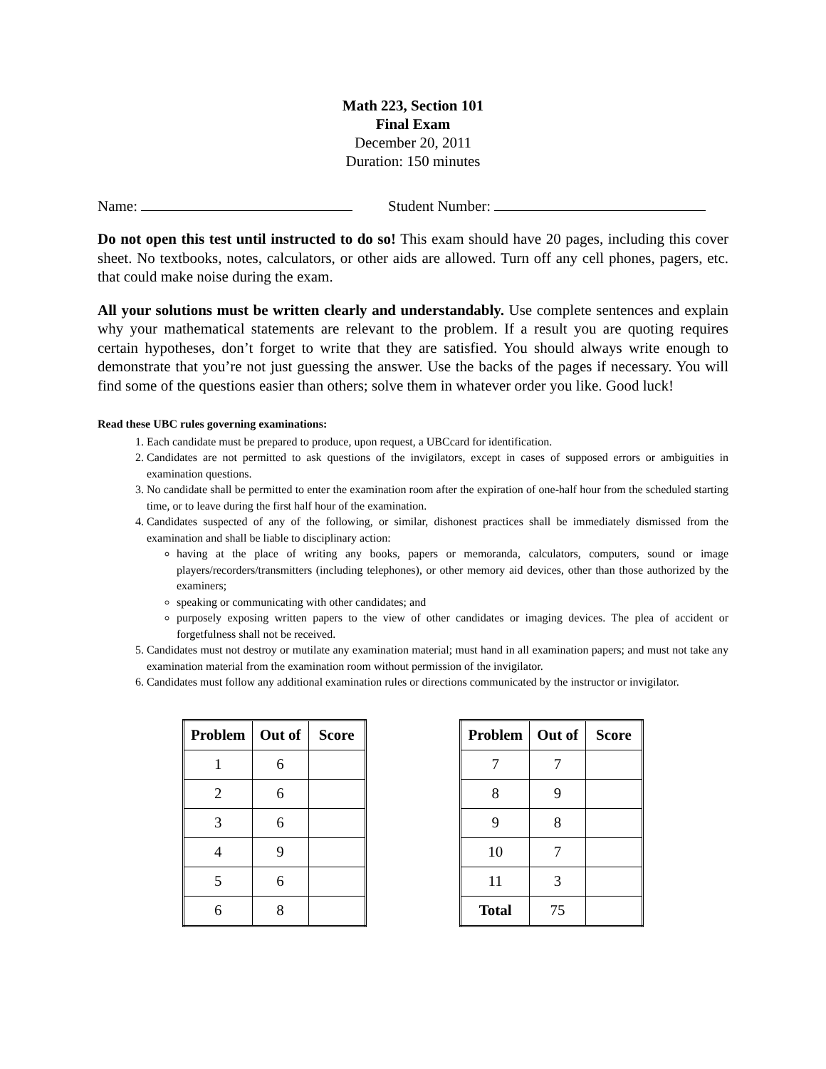Math 223, Section 101
Final Exam
December 20, 2011
Duration: 150 minutes
Name: Student Number:
Do not open this test until instructed to do so! This exam should have 20 pages, including this cover sheet. No textbooks, notes, calculators, or other aids are allowed. Turn off any cell phones, pagers, etc. that could make noise during the exam.
All your solutions must be written clearly and understandably. Use complete sentences and explain why your mathematical statements are relevant to the problem. If a result you are quoting requires certain hypotheses, don’t forget to write that they are satisfied. You should always write enough to demonstrate that you’re not just guessing the answer. Use the backs of the pages if necessary. You will find some of the questions easier than others; solve them in whatever order you like. Good luck!
Read these UBC rules governing examinations:
1. Each candidate must be prepared to produce, upon request, a UBCcard for identification.
2. Candidates are not permitted to ask questions of the invigilators, except in cases of supposed errors or ambiguities in examination questions.
3. No candidate shall be permitted to enter the examination room after the expiration of one-half hour from the scheduled starting time, or to leave during the first half hour of the examination.
4. Candidates suspected of any of the following, or similar, dishonest practices shall be immediately dismissed from the examination and shall be liable to disciplinary action:
having at the place of writing any books, papers or memoranda, calculators, computers, sound or image players/recorders/transmitters (including telephones), or other memory aid devices, other than those authorized by the examiners;
speaking or communicating with other candidates; and
purposely exposing written papers to the view of other candidates or imaging devices. The plea of accident or forgetfulness shall not be received.
5. Candidates must not destroy or mutilate any examination material; must hand in all examination papers; and must not take any examination material from the examination room without permission of the invigilator.
6. Candidates must follow any additional examination rules or directions communicated by the instructor or invigilator.
| Problem | Out of | Score |
| --- | --- | --- |
| 1 | 6 | |
| 2 | 6 | |
| 3 | 6 | |
| 4 | 9 | |
| 5 | 6 | |
| 6 | 8 | |
| Problem | Out of | Score |
| --- | --- | --- |
| 7 | 7 | |
| 8 | 9 | |
| 9 | 8 | |
| 10 | 7 | |
| 11 | 3 | |
| Total | 75 | |